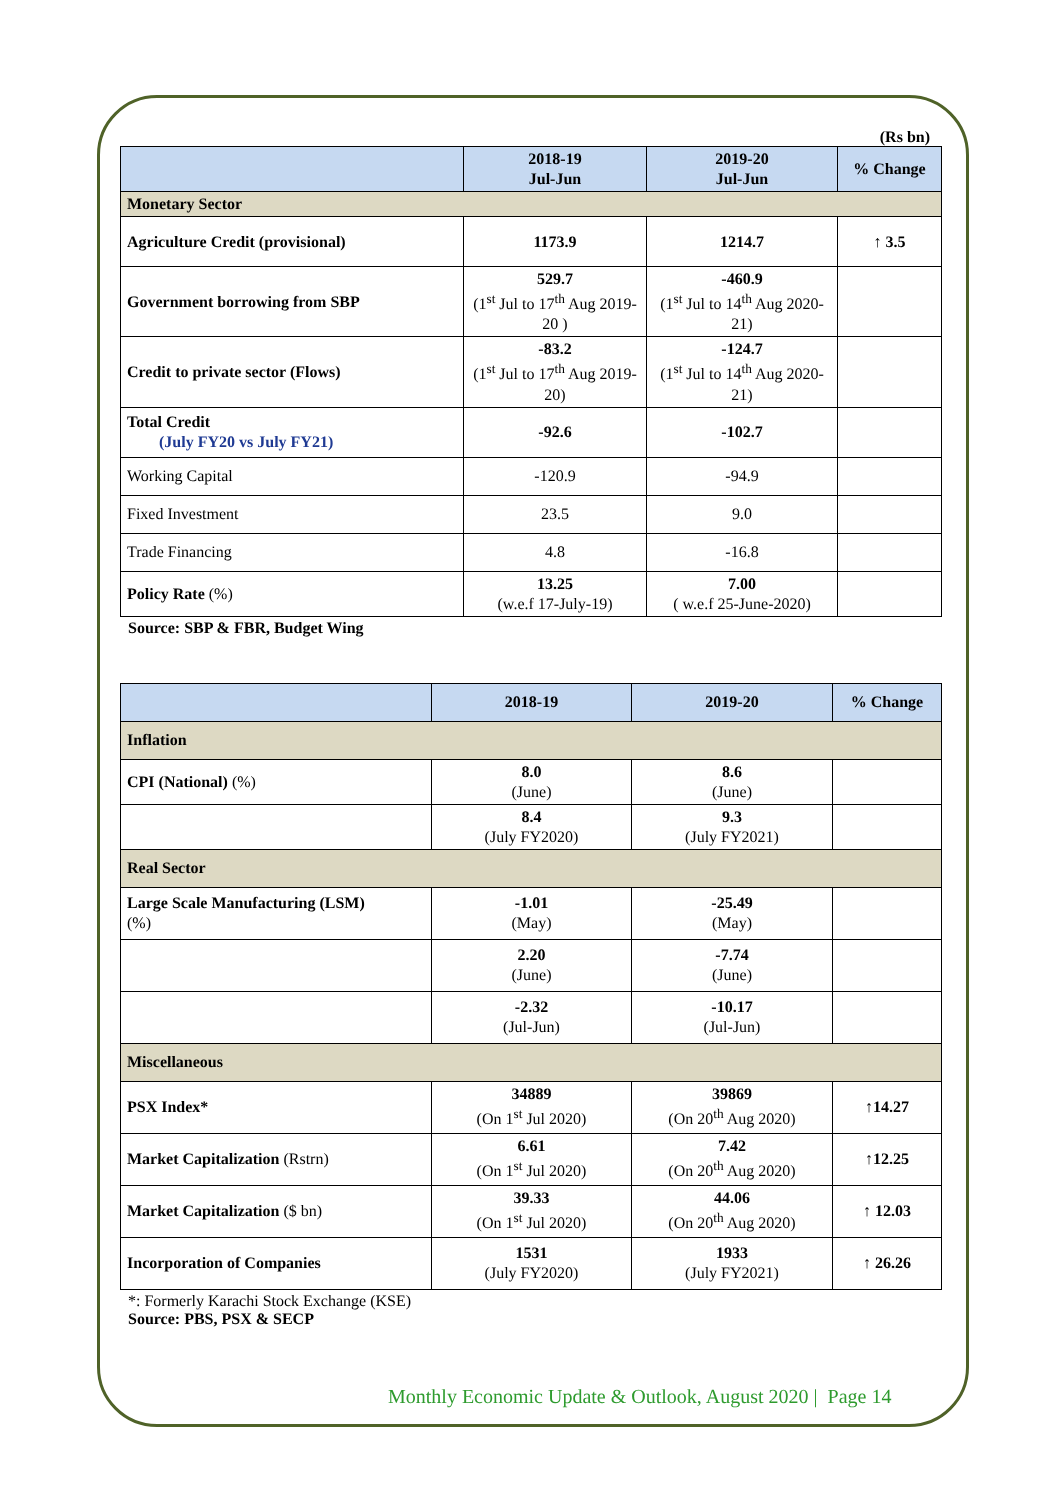(Rs bn)
| | 2018-19 Jul-Jun | 2019-20 Jul-Jun | % Change |
| --- | --- | --- | --- |
| Monetary Sector | | | |
| Agriculture Credit (provisional) | 1173.9 | 1214.7 | ↑ 3.5 |
| Government borrowing from SBP | 529.7 (1<sup>st</sup> Jul to 17<sup>th</sup> Aug 2019-20 ) | -460.9 (1<sup>st</sup> Jul to 14<sup>th</sup> Aug 2020-21) | |
| Credit to private sector (Flows) | -83.2 (1<sup>st</sup> Jul to 17<sup>th</sup> Aug 2019-20) | -124.7 (1<sup>st</sup> Jul to 14<sup>th</sup> Aug 2020-21) | |
| Total Credit (July FY20 vs July FY21) | -92.6 | -102.7 | |
| Working Capital | -120.9 | -94.9 | |
| Fixed Investment | 23.5 | 9.0 | |
| Trade Financing | 4.8 | -16.8 | |
| Policy Rate (%) | 13.25 (w.e.f 17-July-19) | 7.00 ( w.e.f 25-June-2020) | |
Source: SBP & FBR, Budget Wing
| | 2018-19 | 2019-20 | % Change |
| --- | --- | --- | --- |
| Inflation | | | |
| CPI (National) (%) | 8.0 (June) | 8.6 (June) | |
| | 8.4 (July FY2020) | 9.3 (July FY2021) | |
| Real Sector | | | |
| Large Scale Manufacturing (LSM) (%) | -1.01 (May) | -25.49 (May) | |
| | 2.20 (June) | -7.74 (June) | |
| | -2.32 (Jul-Jun) | -10.17 (Jul-Jun) | |
| Miscellaneous | | | |
| PSX Index* | 34889 (On 1<sup>st</sup> Jul 2020) | 39869 (On 20<sup>th</sup> Aug 2020) | ↑14.27 |
| Market Capitalization (Rstrn) | 6.61 (On 1<sup>st</sup> Jul 2020) | 7.42 (On 20<sup>th</sup> Aug 2020) | ↑12.25 |
| Market Capitalization ($ bn) | 39.33 (On 1<sup>st</sup> Jul 2020) | 44.06 (On 20<sup>th</sup> Aug 2020) | ↑ 12.03 |
| Incorporation of Companies | 1531 (July FY2020) | 1933 (July FY2021) | ↑ 26.26 |
*: Formerly Karachi Stock Exchange (KSE)
Source: PBS, PSX & SECP
Monthly Economic Update & Outlook, August 2020 | Page 14